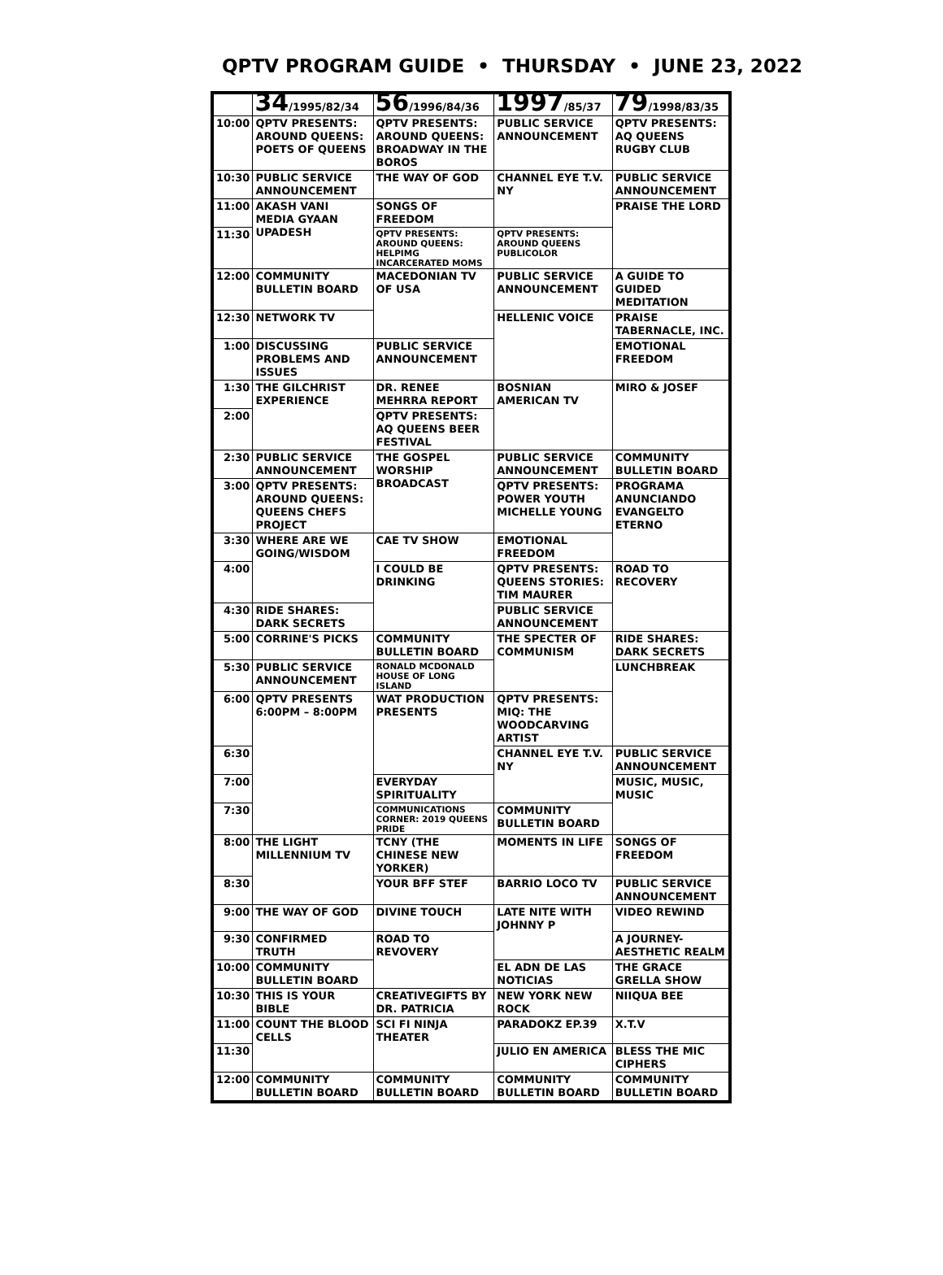QPTV PROGRAM GUIDE • THURSDAY • JUNE 23, 2022
| | 34 /1995/82/34 | 56 /1996/84/36 | 1997 /85/37 | 79 /1998/83/35 |
| --- | --- | --- | --- | --- |
| 10:00 | QPTV PRESENTS: AROUND QUEENS: POETS OF QUEENS | QPTV PRESENTS: AROUND QUEENS: BROADWAY IN THE BOROS | PUBLIC SERVICE ANNOUNCEMENT | QPTV PRESENTS: AQ QUEENS RUGBY CLUB |
| 10:30 | PUBLIC SERVICE ANNOUNCEMENT | THE WAY OF GOD | CHANNEL EYE T.V. NY | PUBLIC SERVICE ANNOUNCEMENT |
| 11:00 | AKASH VANI MEDIA GYAAN UPADESH | SONGS OF FREEDOM | | PRAISE THE LORD |
| 11:30 | | QPTV PRESENTS: AROUND QUEENS: HELPIMG INCARCERATED MOMS | QPTV PRESENTS: AROUND QUEENS PUBLICOLOR | |
| 12:00 | COMMUNITY BULLETIN BOARD | MACEDONIAN TV OF USA | PUBLIC SERVICE ANNOUNCEMENT | A GUIDE TO GUIDED MEDITATION |
| 12:30 | NETWORK TV | | HELLENIC VOICE | PRAISE TABERNACLE, INC. |
| 1:00 | DISCUSSING PROBLEMS AND ISSUES | PUBLIC SERVICE ANNOUNCEMENT | | EMOTIONAL FREEDOM |
| 1:30 | THE GILCHRIST EXPERIENCE | DR. RENEE MEHRRA REPORT | BOSNIAN AMERICAN TV | MIRO & JOSEF |
| 2:00 | | QPTV PRESENTS: AQ QUEENS BEER FESTIVAL | | |
| 2:30 | PUBLIC SERVICE ANNOUNCEMENT | THE GOSPEL WORSHIP BROADCAST | PUBLIC SERVICE ANNOUNCEMENT | COMMUNITY BULLETIN BOARD |
| 3:00 | QPTV PRESENTS: AROUND QUEENS: QUEENS CHEFS PROJECT | | QPTV PRESENTS: POWER YOUTH MICHELLE YOUNG | PROGRAMA ANUNCIANDO EVANGELTO ETERNO |
| 3:30 | WHERE ARE WE GOING/WISDOM | CAE TV SHOW | EMOTIONAL FREEDOM | |
| 4:00 | | I COULD BE DRINKING | QPTV PRESENTS: QUEENS STORIES: TIM MAURER | ROAD TO RECOVERY |
| 4:30 | RIDE SHARES: DARK SECRETS | | PUBLIC SERVICE ANNOUNCEMENT | |
| 5:00 | CORRINE'S PICKS | COMMUNITY BULLETIN BOARD | THE SPECTER OF COMMUNISM | RIDE SHARES: DARK SECRETS |
| 5:30 | PUBLIC SERVICE ANNOUNCEMENT | RONALD MCDONALD HOUSE OF LONG ISLAND | | LUNCHBREAK |
| 6:00 | QPTV PRESENTS 6:00PM – 8:00PM | WAT PRODUCTION PRESENTS | QPTV PRESENTS: MIQ: THE WOODCARVING ARTIST | |
| 6:30 | | | CHANNEL EYE T.V. NY | PUBLIC SERVICE ANNOUNCEMENT |
| 7:00 | | EVERYDAY SPIRITUALITY | | MUSIC, MUSIC, MUSIC |
| 7:30 | | COMMUNICATIONS CORNER: 2019 QUEENS PRIDE | COMMUNITY BULLETIN BOARD | |
| 8:00 | THE LIGHT MILLENNIUM TV | TCNY (THE CHINESE NEW YORKER) | MOMENTS IN LIFE | SONGS OF FREEDOM |
| 8:30 | | YOUR BFF STEF | BARRIO LOCO TV | PUBLIC SERVICE ANNOUNCEMENT |
| 9:00 | THE WAY OF GOD | DIVINE TOUCH | LATE NITE WITH JOHNNY P | VIDEO REWIND |
| 9:30 | CONFIRMED TRUTH | ROAD TO REVOVERY | | A JOURNEY- AESTHETIC REALM |
| 10:00 | COMMUNITY BULLETIN BOARD | | EL ADN DE LAS NOTICIAS | THE GRACE GRELLA SHOW |
| 10:30 | THIS IS YOUR BIBLE | CREATIVEGIFTS BY DR. PATRICIA | NEW YORK NEW ROCK | NIIQUA BEE |
| 11:00 | COUNT THE BLOOD CELLS | SCI FI NINJA THEATER | PARADOKZ EP.39 | X.T.V |
| 11:30 | | | JULIO EN AMERICA | BLESS THE MIC CIPHERS |
| 12:00 | COMMUNITY BULLETIN BOARD | COMMUNITY BULLETIN BOARD | COMMUNITY BULLETIN BOARD | COMMUNITY BULLETIN BOARD |